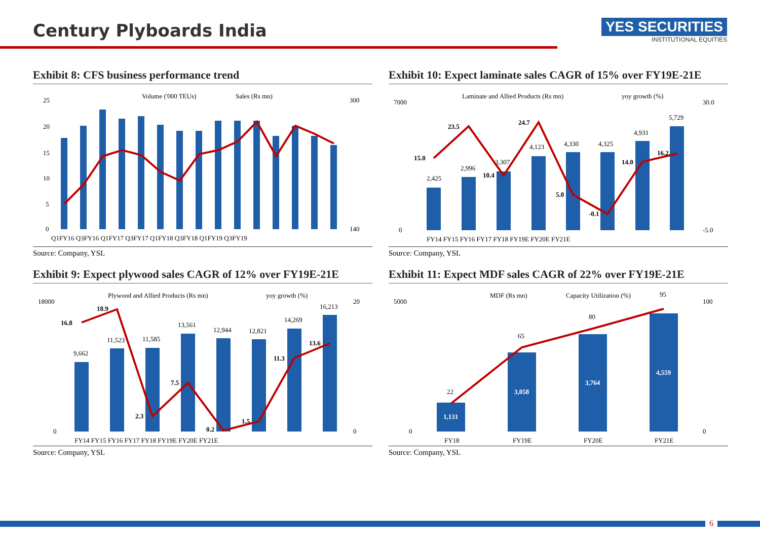Century Plyboards India
YES SECURITIES
INSTITUTIONAL EQUITIES
Exhibit 8: CFS business performance trend
Volume ('000 TEUs)
Sales (Rs mn)
25
20
15
10
5
0
Q1FY16 Q3FY16 Q1FY17 Q3FY17 Q1FY18 Q3FY18 Q1FY19 Q3FY19
300
140
Source: Company, YSL
Exhibit 10: Expect laminate sales CAGR of 15% over FY19E-21E
Laminate and Allied Products (Rs mn)
yoy growth (%)
7000
0
30.0
-5.0
FY14 FY15 FY16 FY17 FY18 FY19E FY20E FY21E
2,425
2,996
3,307
4,123
4,330
4,325
4,931
5,729
15.0
23.5
10.4
24.7
5.0
-0.1
14.0
16.2
Source: Company, YSL
Exhibit 9: Expect plywood sales CAGR of 12% over FY19E-21E
Plywood and Allied Products (Rs mn)
yoy growth (%)
18000
0
20
0
FY14 FY15 FY16 FY17 FY18 FY19E FY20E FY21E
9,662
11,523
11,585
13,561
12,944
12,821
14,269
16,213
16.8
18.9
2.3
7.5
0.2
1.5
11.3
13.6
Source: Company, YSL
Exhibit 11: Expect MDF sales CAGR of 22% over FY19E-21E
MDF (Rs mn)
Capacity Utilization (%)
95
5000
0
100
0
FY18
FY19E
FY20E
FY21E
22
65
80
1,131
3,058
3,764
4,559
Source: Company, YSL
6